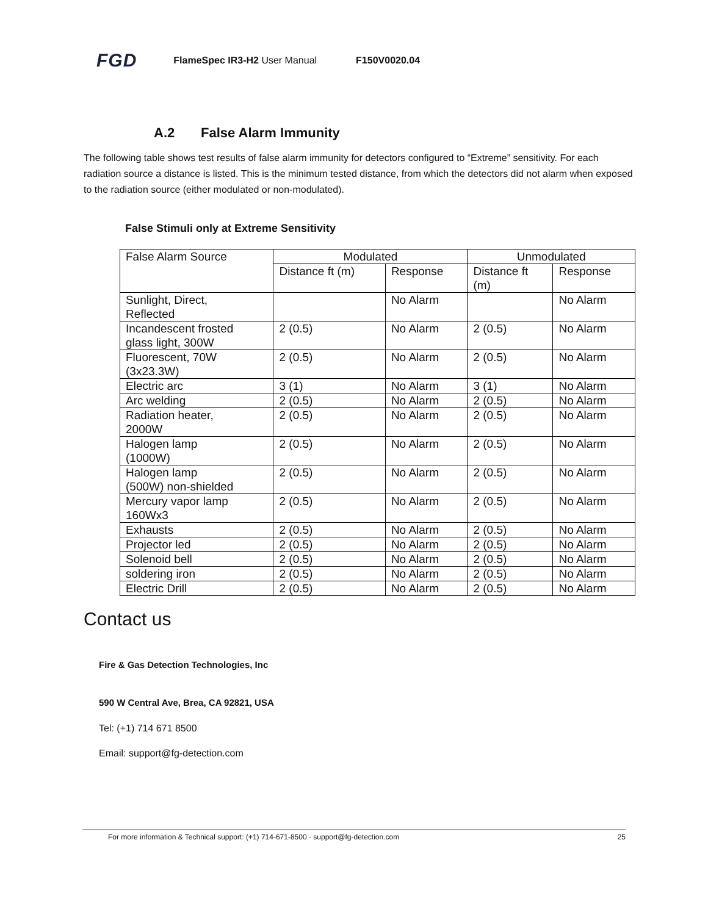FGD FlameSpec IR3-H2 User Manual F150V0020.04
A.2 False Alarm Immunity
The following table shows test results of false alarm immunity for detectors configured to “Extreme” sensitivity. For each radiation source a distance is listed. This is the minimum tested distance, from which the detectors did not alarm when exposed to the radiation source (either modulated or non-modulated).
False Stimuli only at Extreme Sensitivity
| False Alarm Source | Modulated | | Unmodulated | |
| --- | --- | --- | --- | --- |
| | Distance ft (m) | Response | Distance ft (m) | Response |
| Sunlight, Direct, Reflected | | No Alarm | | No Alarm |
| Incandescent frosted glass light, 300W | 2 (0.5) | No Alarm | 2 (0.5) | No Alarm |
| Fluorescent, 70W (3x23.3W) | 2 (0.5) | No Alarm | 2 (0.5) | No Alarm |
| Electric arc | 3 (1) | No Alarm | 3 (1) | No Alarm |
| Arc welding | 2 (0.5) | No Alarm | 2 (0.5) | No Alarm |
| Radiation heater, 2000W | 2 (0.5) | No Alarm | 2 (0.5) | No Alarm |
| Halogen lamp (1000W) | 2 (0.5) | No Alarm | 2 (0.5) | No Alarm |
| Halogen lamp (500W) non-shielded | 2 (0.5) | No Alarm | 2 (0.5) | No Alarm |
| Mercury vapor lamp 160Wx3 | 2 (0.5) | No Alarm | 2 (0.5) | No Alarm |
| Exhausts | 2 (0.5) | No Alarm | 2 (0.5) | No Alarm |
| Projector led | 2 (0.5) | No Alarm | 2 (0.5) | No Alarm |
| Solenoid bell | 2 (0.5) | No Alarm | 2 (0.5) | No Alarm |
| soldering iron | 2 (0.5) | No Alarm | 2 (0.5) | No Alarm |
| Electric Drill | 2 (0.5) | No Alarm | 2 (0.5) | No Alarm |
Contact us
Fire & Gas Detection Technologies, Inc
590 W Central Ave, Brea, CA 92821, USA
Tel: (+1) 714 671 8500
Email: support@fg-detection.com
For more information & Technical support: (+1) 714-671-8500 · support@fg-detection.com 25